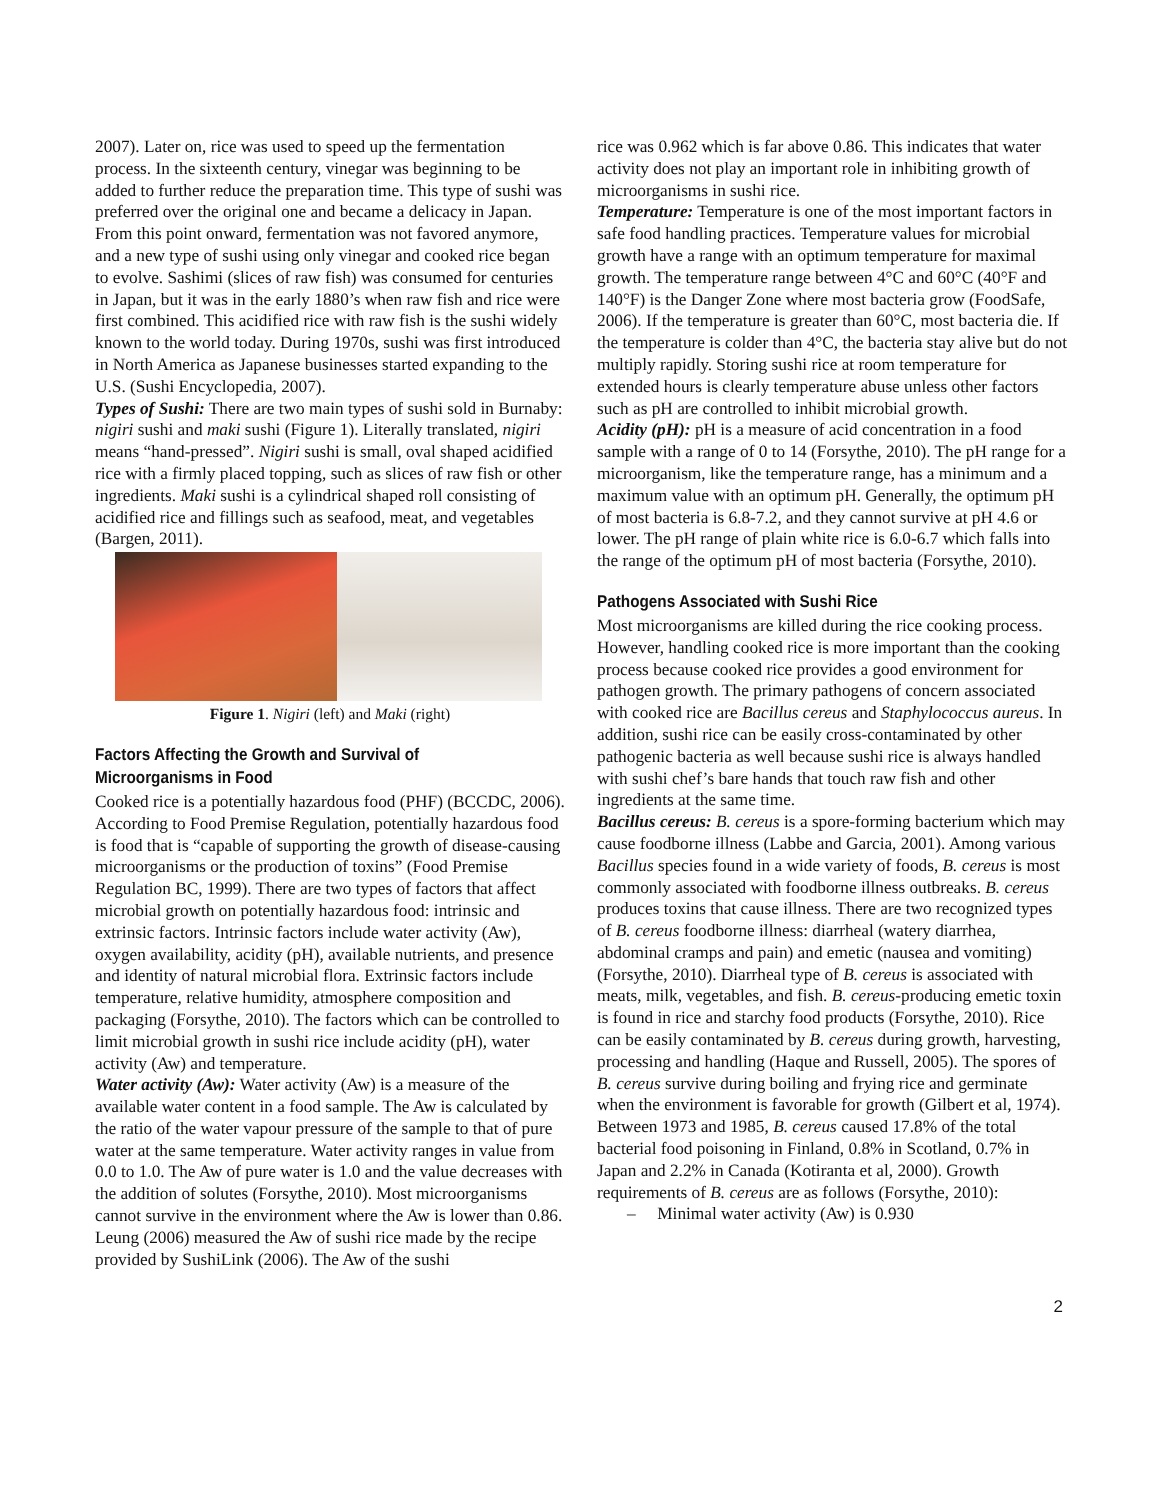2007). Later on, rice was used to speed up the fermentation process. In the sixteenth century, vinegar was beginning to be added to further reduce the preparation time. This type of sushi was preferred over the original one and became a delicacy in Japan. From this point onward, fermentation was not favored anymore, and a new type of sushi using only vinegar and cooked rice began to evolve. Sashimi (slices of raw fish) was consumed for centuries in Japan, but it was in the early 1880’s when raw fish and rice were first combined. This acidified rice with raw fish is the sushi widely known to the world today. During 1970s, sushi was first introduced in North America as Japanese businesses started expanding to the U.S. (Sushi Encyclopedia, 2007).
Types of Sushi: There are two main types of sushi sold in Burnaby: nigiri sushi and maki sushi (Figure 1). Literally translated, nigiri means “hand-pressed”. Nigiri sushi is small, oval shaped acidified rice with a firmly placed topping, such as slices of raw fish or other ingredients. Maki sushi is a cylindrical shaped roll consisting of acidified rice and fillings such as seafood, meat, and vegetables (Bargen, 2011).
Figure 1. Nigiri (left) and Maki (right)
Factors Affecting the Growth and Survival of Microorganisms in Food
Cooked rice is a potentially hazardous food (PHF) (BCCDC, 2006). According to Food Premise Regulation, potentially hazardous food is food that is “capable of supporting the growth of disease-causing microorganisms or the production of toxins” (Food Premise Regulation BC, 1999). There are two types of factors that affect microbial growth on potentially hazardous food: intrinsic and extrinsic factors. Intrinsic factors include water activity (Aw), oxygen availability, acidity (pH), available nutrients, and presence and identity of natural microbial flora. Extrinsic factors include temperature, relative humidity, atmosphere composition and packaging (Forsythe, 2010). The factors which can be controlled to limit microbial growth in sushi rice include acidity (pH), water activity (Aw) and temperature.
Water activity (Aw): Water activity (Aw) is a measure of the available water content in a food sample. The Aw is calculated by the ratio of the water vapour pressure of the sample to that of pure water at the same temperature. Water activity ranges in value from 0.0 to 1.0. The Aw of pure water is 1.0 and the value decreases with the addition of solutes (Forsythe, 2010). Most microorganisms cannot survive in the environment where the Aw is lower than 0.86. Leung (2006) measured the Aw of sushi rice made by the recipe provided by SushiLink (2006). The Aw of the sushi
rice was 0.962 which is far above 0.86. This indicates that water activity does not play an important role in inhibiting growth of microorganisms in sushi rice.
Temperature: Temperature is one of the most important factors in safe food handling practices. Temperature values for microbial growth have a range with an optimum temperature for maximal growth. The temperature range between 4°C and 60°C (40°F and 140°F) is the Danger Zone where most bacteria grow (FoodSafe, 2006). If the temperature is greater than 60°C, most bacteria die. If the temperature is colder than 4°C, the bacteria stay alive but do not multiply rapidly. Storing sushi rice at room temperature for extended hours is clearly temperature abuse unless other factors such as pH are controlled to inhibit microbial growth.
Acidity (pH): pH is a measure of acid concentration in a food sample with a range of 0 to 14 (Forsythe, 2010). The pH range for a microorganism, like the temperature range, has a minimum and a maximum value with an optimum pH. Generally, the optimum pH of most bacteria is 6.8-7.2, and they cannot survive at pH 4.6 or lower. The pH range of plain white rice is 6.0-6.7 which falls into the range of the optimum pH of most bacteria (Forsythe, 2010).
Pathogens Associated with Sushi Rice
Most microorganisms are killed during the rice cooking process. However, handling cooked rice is more important than the cooking process because cooked rice provides a good environment for pathogen growth. The primary pathogens of concern associated with cooked rice are Bacillus cereus and Staphylococcus aureus. In addition, sushi rice can be easily cross-contaminated by other pathogenic bacteria as well because sushi rice is always handled with sushi chef’s bare hands that touch raw fish and other ingredients at the same time.
Bacillus cereus: B. cereus is a spore-forming bacterium which may cause foodborne illness (Labbe and Garcia, 2001). Among various Bacillus species found in a wide variety of foods, B. cereus is most commonly associated with foodborne illness outbreaks. B. cereus produces toxins that cause illness. There are two recognized types of B. cereus foodborne illness: diarrheal (watery diarrhea, abdominal cramps and pain) and emetic (nausea and vomiting) (Forsythe, 2010). Diarrheal type of B. cereus is associated with meats, milk, vegetables, and fish. B. cereus-producing emetic toxin is found in rice and starchy food products (Forsythe, 2010). Rice can be easily contaminated by B. cereus during growth, harvesting, processing and handling (Haque and Russell, 2005). The spores of B. cereus survive during boiling and frying rice and germinate when the environment is favorable for growth (Gilbert et al, 1974). Between 1973 and 1985, B. cereus caused 17.8% of the total bacterial food poisoning in Finland, 0.8% in Scotland, 0.7% in Japan and 2.2% in Canada (Kotiranta et al, 2000). Growth requirements of B. cereus are as follows (Forsythe, 2010):
– Minimal water activity (Aw) is 0.930
2